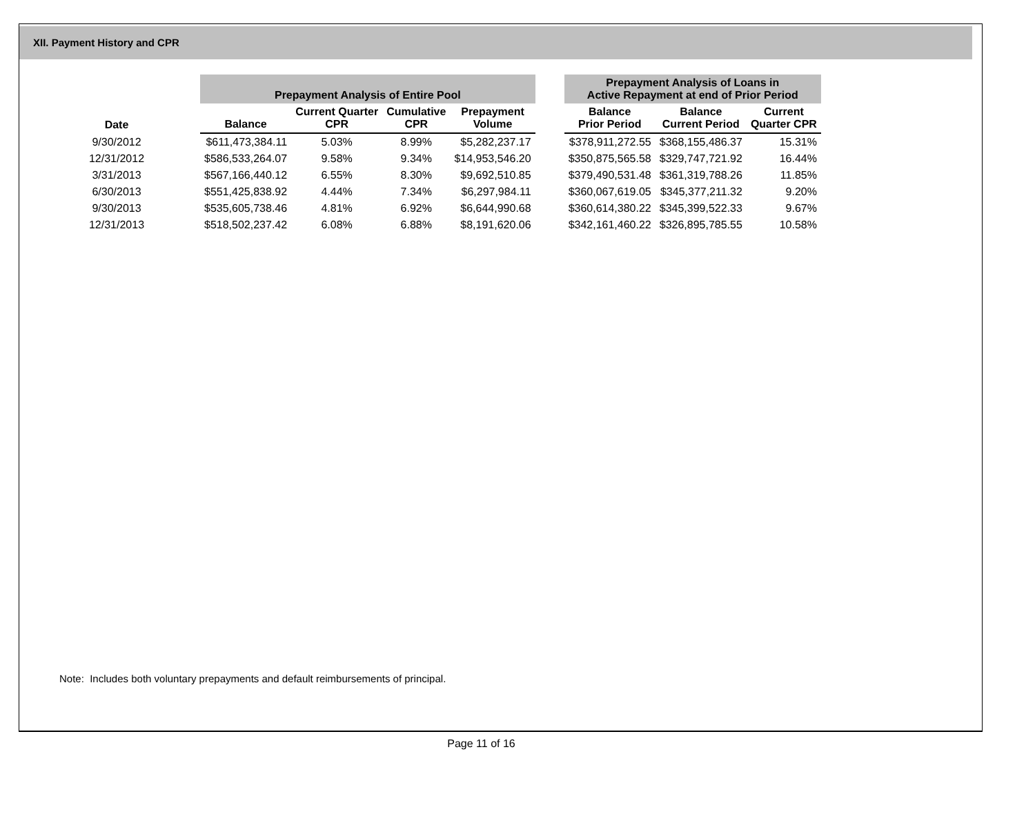XII. Payment History and CPR
| | Prepayment Analysis of Entire Pool | | | | | Prepayment Analysis of Loans in Active Repayment at end of Prior Period | | |
| --- | --- | --- | --- | --- | --- | --- | --- | --- |
| Date | Balance | Current Quarter CPR | Cumulative CPR | Prepayment Volume | | Balance Prior Period | Balance Current Period | Current Quarter CPR |
| 9/30/2012 | $611,473,384.11 | 5.03% | 8.99% | $5,282,237.17 | | $378,911,272.55 | $368,155,486.37 | 15.31% |
| 12/31/2012 | $586,533,264.07 | 9.58% | 9.34% | $14,953,546.20 | | $350,875,565.58 | $329,747,721.92 | 16.44% |
| 3/31/2013 | $567,166,440.12 | 6.55% | 8.30% | $9,692,510.85 | | $379,490,531.48 | $361,319,788.26 | 11.85% |
| 6/30/2013 | $551,425,838.92 | 4.44% | 7.34% | $6,297,984.11 | | $360,067,619.05 | $345,377,211.32 | 9.20% |
| 9/30/2013 | $535,605,738.46 | 4.81% | 6.92% | $6,644,990.68 | | $360,614,380.22 | $345,399,522.33 | 9.67% |
| 12/31/2013 | $518,502,237.42 | 6.08% | 6.88% | $8,191,620.06 | | $342,161,460.22 | $326,895,785.55 | 10.58% |
Note: Includes both voluntary prepayments and default reimbursements of principal.
Page 11 of 16